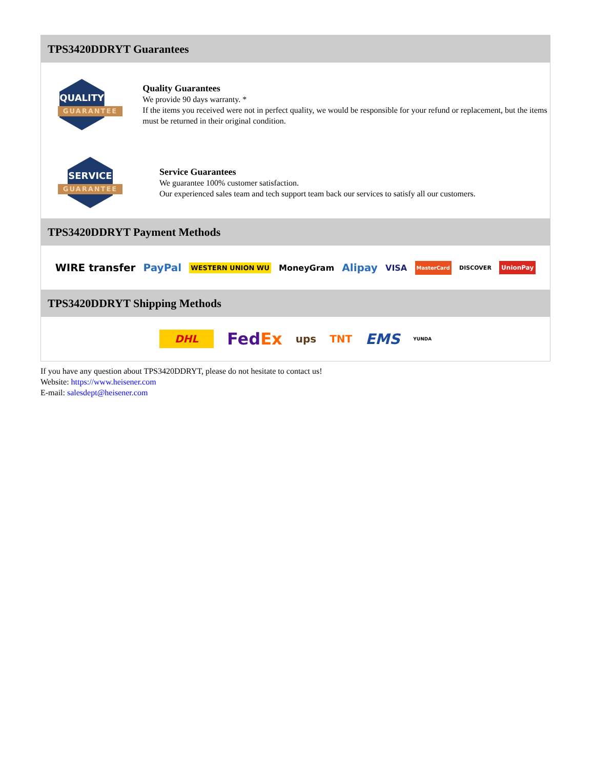TPS3420DDRYT Guarantees
QUALITY
GUARANTEE
Quality Guarantees
We provide 90 days warranty. *
If the items you received were not in perfect quality, we would be responsible for your refund or replacement, but the items must be returned in their original condition.
SERVICE
GUARANTEE
Service Guarantees
We guarantee 100% customer satisfaction.
Our experienced sales team and tech support team back our services to satisfy all our customers.
TPS3420DDRYT Payment Methods
WIRE transfer PayPal WESTERN UNION WU MoneyGram Alipay VISA MasterCard DISCOVER UnionPay
TPS3420DDRYT Shipping Methods
DHL FedEx ups TNT EMS YUNDA
If you have any question about TPS3420DDRYT, please do not hesitate to contact us!
Website: https://www.heisener.com
E-mail: salesdept@heisener.com